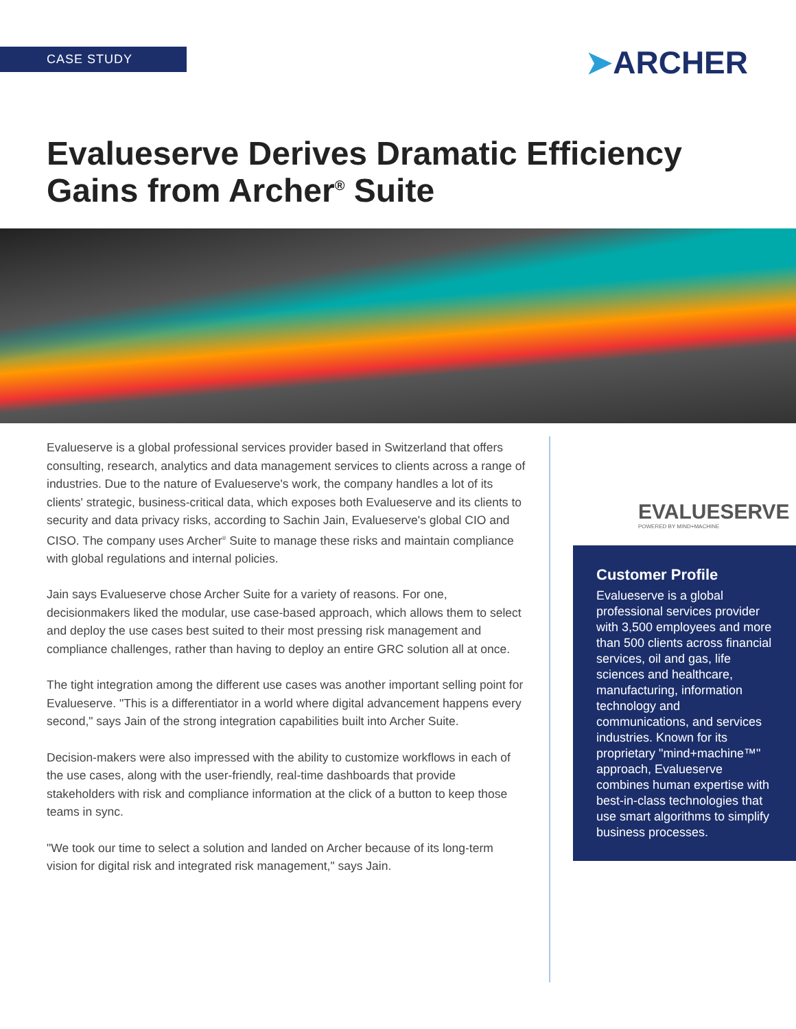CASE STUDY ➤ARCHER
Evalueserve Derives Dramatic Efficiency Gains from Archer<sup>®</sup> Suite
Evalueserve is a global professional services provider based in Switzerland that offers consulting, research, analytics and data management services to clients across a range of industries. Due to the nature of Evalueserve's work, the company handles a lot of its clients' strategic, business-critical data, which exposes both Evalueserve and its clients to security and data privacy risks, according to Sachin Jain, Evalueserve's global CIO and CISO. The company uses Archer<sup>®</sup> Suite to manage these risks and maintain compliance with global regulations and internal policies.
Jain says Evalueserve chose Archer Suite for a variety of reasons. For one, decisionmakers liked the modular, use case-based approach, which allows them to select and deploy the use cases best suited to their most pressing risk management and compliance challenges, rather than having to deploy an entire GRC solution all at once.
The tight integration among the different use cases was another important selling point for Evalueserve. "This is a differentiator in a world where digital advancement happens every second," says Jain of the strong integration capabilities built into Archer Suite.
Decision-makers were also impressed with the ability to customize workflows in each of the use cases, along with the user-friendly, real-time dashboards that provide stakeholders with risk and compliance information at the click of a button to keep those teams in sync.
"We took our time to select a solution and landed on Archer because of its long-term vision for digital risk and integrated risk management," says Jain.
EVALUESERVE
POWERED BY MIND+MACHINE
Customer Profile
Evalueserve is a global professional services provider with 3,500 employees and more than 500 clients across financial services, oil and gas, life sciences and healthcare, manufacturing, information technology and communications, and services industries. Known for its proprietary "mind+machine™" approach, Evalueserve combines human expertise with best-in-class technologies that use smart algorithms to simplify business processes.